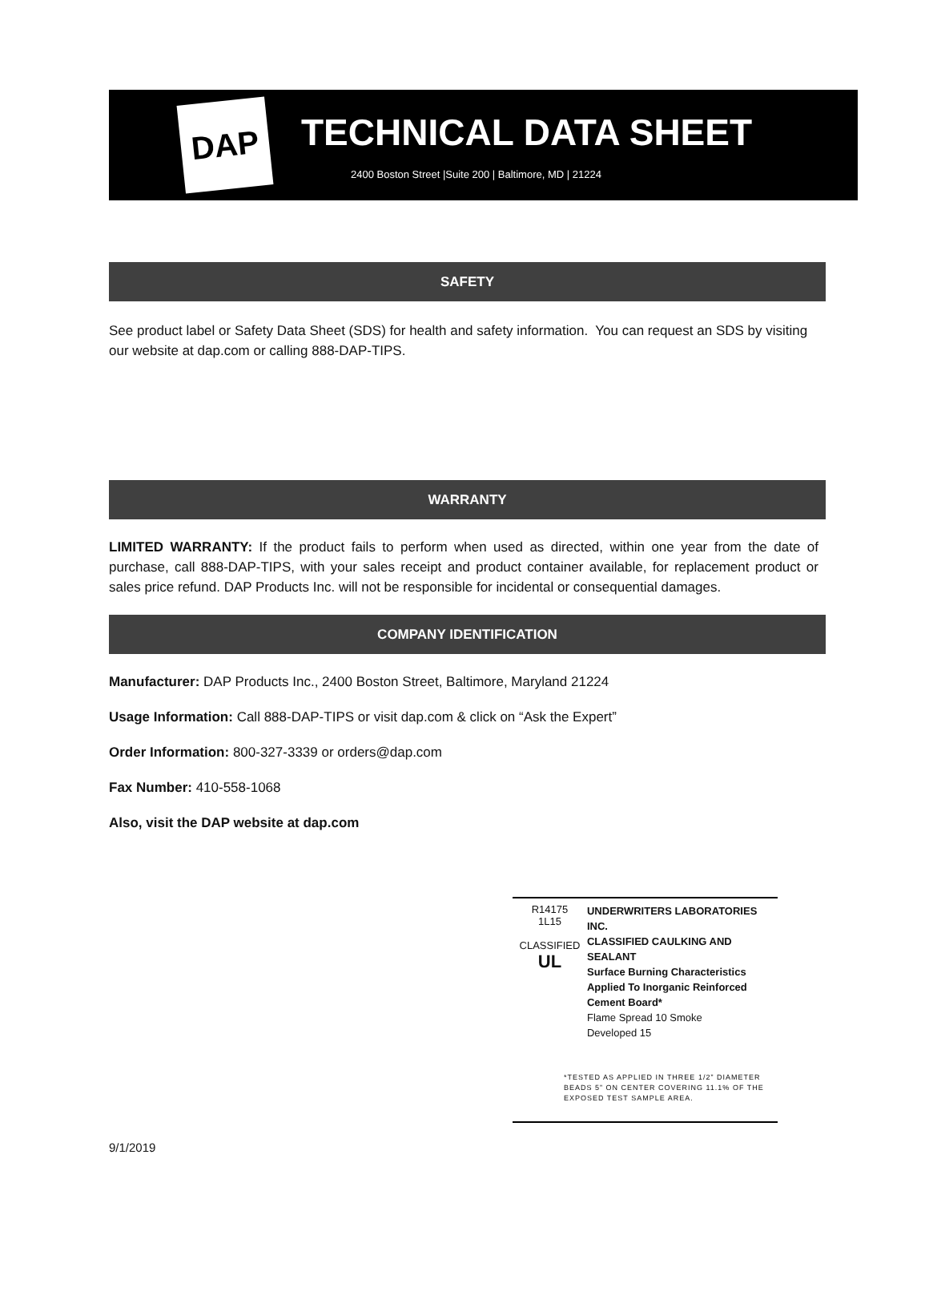DAP
TECHNICAL DATA SHEET
2400 Boston Street |Suite 200 | Baltimore, MD | 21224
SAFETY
See product label or Safety Data Sheet (SDS) for health and safety information. You can request an SDS by visiting our website at dap.com or calling 888-DAP-TIPS.
WARRANTY
LIMITED WARRANTY: If the product fails to perform when used as directed, within one year from the date of purchase, call 888-DAP-TIPS, with your sales receipt and product container available, for replacement product or sales price refund. DAP Products Inc. will not be responsible for incidental or consequential damages.
COMPANY IDENTIFICATION
Manufacturer: DAP Products Inc., 2400 Boston Street, Baltimore, Maryland 21224
Usage Information: Call 888-DAP-TIPS or visit dap.com & click on “Ask the Expert”
Order Information: 800-327-3339 or orders@dap.com
Fax Number: 410-558-1068
Also, visit the DAP website at dap.com
R14175
1L15
CLASSIFIED
UL
UNDERWRITERS LABORATORIES INC.
CLASSIFIED CAULKING AND SEALANT
Surface Burning Characteristics
Applied To Inorganic Reinforced
Cement Board*
Flame Spread 10 Smoke
Developed 15
*TESTED AS APPLIED IN THREE 1/2” DIAMETER
BEADS 5” ON CENTER COVERING 11.1% OF THE
EXPOSED TEST SAMPLE AREA.
9/1/2019